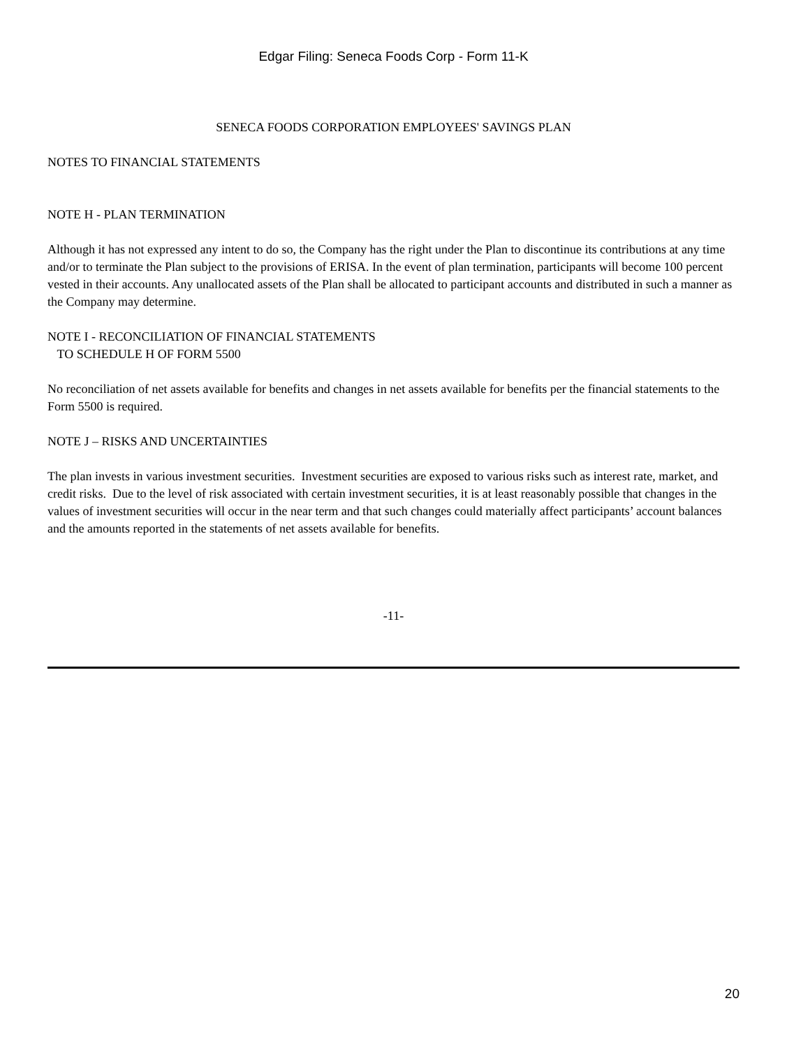Edgar Filing: Seneca Foods Corp - Form 11-K
SENECA FOODS CORPORATION EMPLOYEES' SAVINGS PLAN
NOTES TO FINANCIAL STATEMENTS
NOTE H - PLAN TERMINATION
Although it has not expressed any intent to do so, the Company has the right under the Plan to discontinue its contributions at any time and/or to terminate the Plan subject to the provisions of ERISA. In the event of plan termination, participants will become 100 percent vested in their accounts. Any unallocated assets of the Plan shall be allocated to participant accounts and distributed in such a manner as the Company may determine.
NOTE I - RECONCILIATION OF FINANCIAL STATEMENTS
TO SCHEDULE H OF FORM 5500
No reconciliation of net assets available for benefits and changes in net assets available for benefits per the financial statements to the Form 5500 is required.
NOTE J – RISKS AND UNCERTAINTIES
The plan invests in various investment securities. Investment securities are exposed to various risks such as interest rate, market, and credit risks. Due to the level of risk associated with certain investment securities, it is at least reasonably possible that changes in the values of investment securities will occur in the near term and that such changes could materially affect participants’ account balances and the amounts reported in the statements of net assets available for benefits.
-11-
20